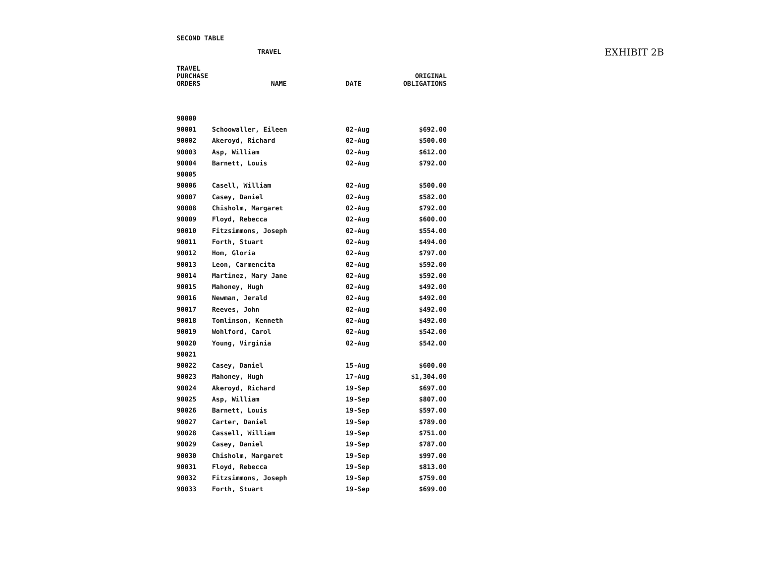EXHIBIT 2B
SECOND TABLE
TRAVEL
| TRAVEL PURCHASE ORDERS | NAME | DATE | ORIGINAL OBLIGATIONS |
| --- | --- | --- | --- |
| 90000 | | | |
| 90001 | Schoowaller, Eileen | 02-Aug | $692.00 |
| 90002 | Akeroyd, Richard | 02-Aug | $500.00 |
| 90003 | Asp, William | 02-Aug | $612.00 |
| 90004 | Barnett, Louis | 02-Aug | $792.00 |
| 90005 | | | |
| 90006 | Casell, William | 02-Aug | $500.00 |
| 90007 | Casey, Daniel | 02-Aug | $582.00 |
| 90008 | Chisholm, Margaret | 02-Aug | $792.00 |
| 90009 | Floyd, Rebecca | 02-Aug | $600.00 |
| 90010 | Fitzsimmons, Joseph | 02-Aug | $554.00 |
| 90011 | Forth, Stuart | 02-Aug | $494.00 |
| 90012 | Hom, Gloria | 02-Aug | $797.00 |
| 90013 | Leon, Carmencita | 02-Aug | $592.00 |
| 90014 | Martinez, Mary Jane | 02-Aug | $592.00 |
| 90015 | Mahoney, Hugh | 02-Aug | $492.00 |
| 90016 | Newman, Jerald | 02-Aug | $492.00 |
| 90017 | Reeves, John | 02-Aug | $492.00 |
| 90018 | Tomlinson, Kenneth | 02-Aug | $492.00 |
| 90019 | Wohlford, Carol | 02-Aug | $542.00 |
| 90020 | Young, Virginia | 02-Aug | $542.00 |
| 90021 | | | |
| 90022 | Casey, Daniel | 15-Aug | $600.00 |
| 90023 | Mahoney, Hugh | 17-Aug | $1,304.00 |
| 90024 | Akeroyd, Richard | 19-Sep | $697.00 |
| 90025 | Asp, William | 19-Sep | $807.00 |
| 90026 | Barnett, Louis | 19-Sep | $597.00 |
| 90027 | Carter, Daniel | 19-Sep | $789.00 |
| 90028 | Cassell, William | 19-Sep | $751.00 |
| 90029 | Casey, Daniel | 19-Sep | $787.00 |
| 90030 | Chisholm, Margaret | 19-Sep | $997.00 |
| 90031 | Floyd, Rebecca | 19-Sep | $813.00 |
| 90032 | Fitzsimmons, Joseph | 19-Sep | $759.00 |
| 90033 | Forth, Stuart | 19-Sep | $699.00 |